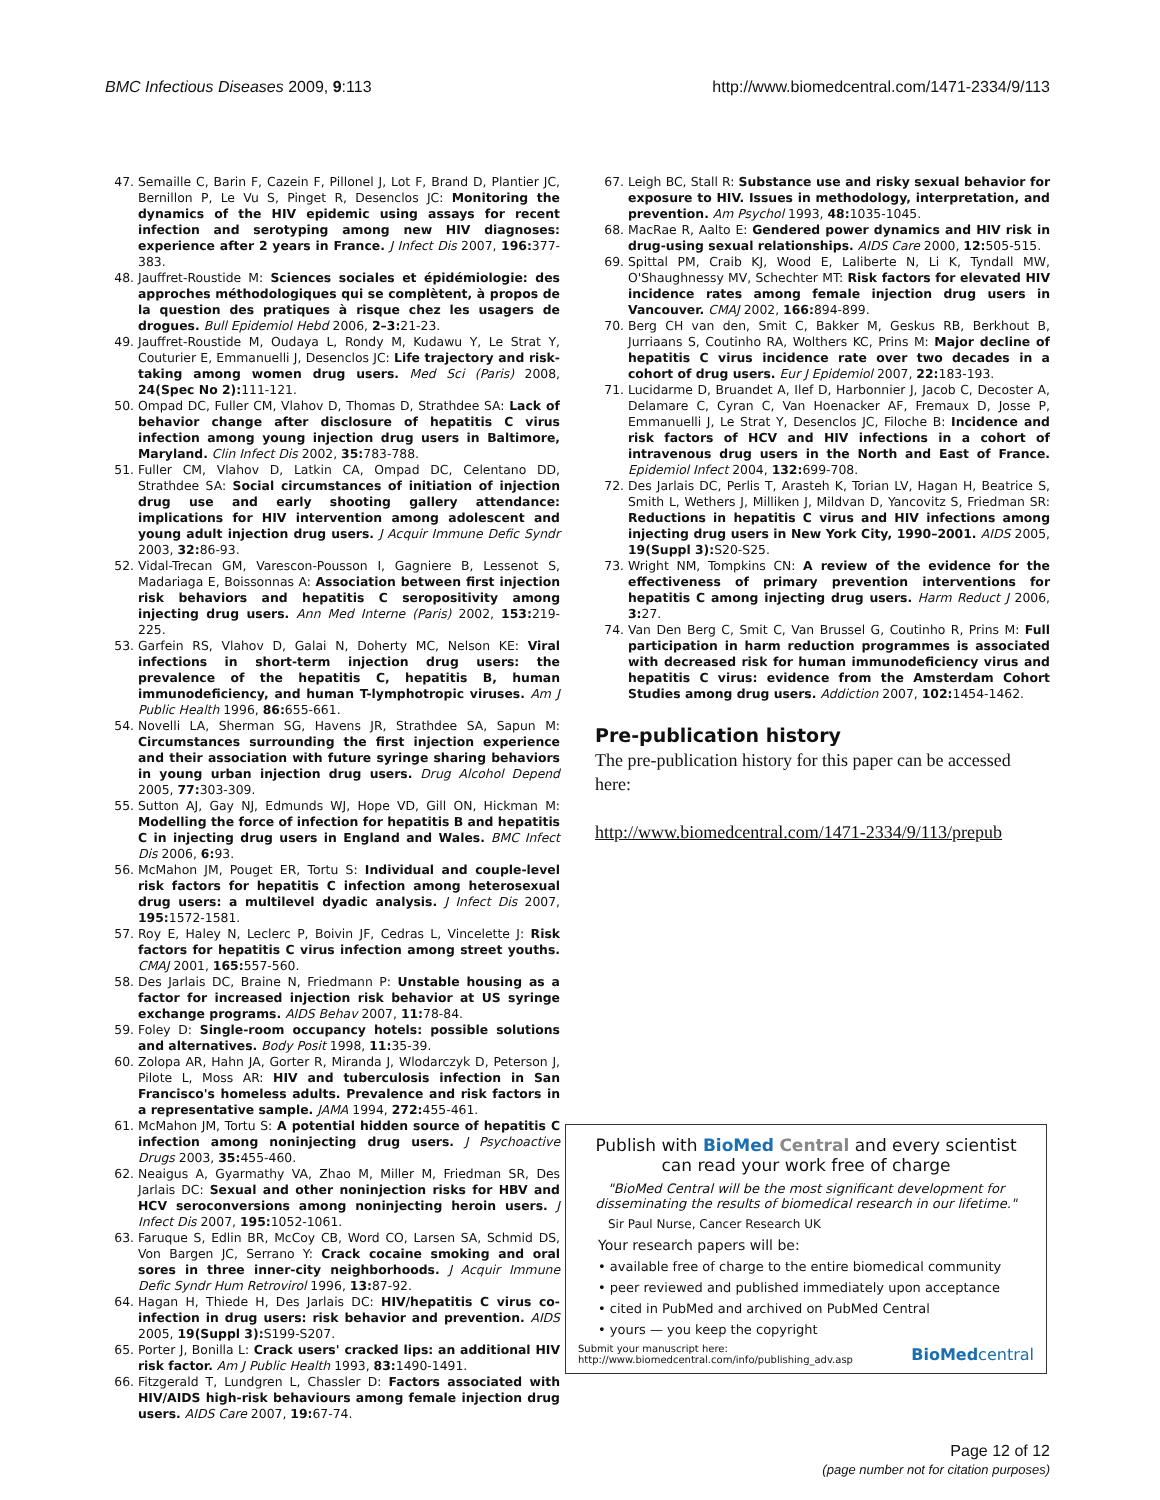BMC Infectious Diseases 2009, 9:113 http://www.biomedcentral.com/1471-2334/9/113
47. Semaille C, Barin F, Cazein F, Pillonel J, Lot F, Brand D, Plantier JC, Bernillon P, Le Vu S, Pinget R, Desenclos JC: Monitoring the dynamics of the HIV epidemic using assays for recent infection and serotyping among new HIV diagnoses: experience after 2 years in France. J Infect Dis 2007, 196: 377-383.
48. Jauffret-Roustide M: Sciences sociales et épidémiologie: des approches méthodologiques qui se complètent, à propos de la question des pratiques à risque chez les usagers de drogues. Bull Epidemiol Hebd 2006, 2–3: 21-23.
49. Jauffret-Roustide M, Oudaya L, Rondy M, Kudawu Y, Le Strat Y, Couturier E, Emmanuelli J, Desenclos JC: Life trajectory and risk-taking among women drug users. Med Sci (Paris) 2008, 24(Spec No 2): 111-121.
50. Ompad DC, Fuller CM, Vlahov D, Thomas D, Strathdee SA: Lack of behavior change after disclosure of hepatitis C virus infection among young injection drug users in Baltimore, Maryland. Clin Infect Dis 2002, 35: 783-788.
51. Fuller CM, Vlahov D, Latkin CA, Ompad DC, Celentano DD, Strathdee SA: Social circumstances of initiation of injection drug use and early shooting gallery attendance: implications for HIV intervention among adolescent and young adult injection drug users. J Acquir Immune Defic Syndr 2003, 32: 86-93.
52. Vidal-Trecan GM, Varescon-Pousson I, Gagniere B, Lessenot S, Madariaga E, Boissonnas A: Association between first injection risk behaviors and hepatitis C seropositivity among injecting drug users. Ann Med Interne (Paris) 2002, 153: 219-225.
53. Garfein RS, Vlahov D, Galai N, Doherty MC, Nelson KE: Viral infections in short-term injection drug users: the prevalence of the hepatitis C, hepatitis B, human immunodeficiency, and human T-lymphotropic viruses. Am J Public Health 1996, 86: 655-661.
54. Novelli LA, Sherman SG, Havens JR, Strathdee SA, Sapun M: Circumstances surrounding the first injection experience and their association with future syringe sharing behaviors in young urban injection drug users. Drug Alcohol Depend 2005, 77: 303-309.
55. Sutton AJ, Gay NJ, Edmunds WJ, Hope VD, Gill ON, Hickman M: Modelling the force of infection for hepatitis B and hepatitis C in injecting drug users in England and Wales. BMC Infect Dis 2006, 6: 93.
56. McMahon JM, Pouget ER, Tortu S: Individual and couple-level risk factors for hepatitis C infection among heterosexual drug users: a multilevel dyadic analysis. J Infect Dis 2007, 195: 1572-1581.
57. Roy E, Haley N, Leclerc P, Boivin JF, Cedras L, Vincelette J: Risk factors for hepatitis C virus infection among street youths. CMAJ 2001, 165: 557-560.
58. Des Jarlais DC, Braine N, Friedmann P: Unstable housing as a factor for increased injection risk behavior at US syringe exchange programs. AIDS Behav 2007, 11: 78-84.
59. Foley D: Single-room occupancy hotels: possible solutions and alternatives. Body Posit 1998, 11: 35-39.
60. Zolopa AR, Hahn JA, Gorter R, Miranda J, Wlodarczyk D, Peterson J, Pilote L, Moss AR: HIV and tuberculosis infection in San Francisco's homeless adults. Prevalence and risk factors in a representative sample. JAMA 1994, 272: 455-461.
61. McMahon JM, Tortu S: A potential hidden source of hepatitis C infection among noninjecting drug users. J Psychoactive Drugs 2003, 35: 455-460.
62. Neaigus A, Gyarmathy VA, Zhao M, Miller M, Friedman SR, Des Jarlais DC: Sexual and other noninjection risks for HBV and HCV seroconversions among noninjecting heroin users. J Infect Dis 2007, 195: 1052-1061.
63. Faruque S, Edlin BR, McCoy CB, Word CO, Larsen SA, Schmid DS, Von Bargen JC, Serrano Y: Crack cocaine smoking and oral sores in three inner-city neighborhoods. J Acquir Immune Defic Syndr Hum Retrovirol 1996, 13: 87-92.
64. Hagan H, Thiede H, Des Jarlais DC: HIV/hepatitis C virus co-infection in drug users: risk behavior and prevention. AIDS 2005, 19(Suppl 3): S199-S207.
65. Porter J, Bonilla L: Crack users' cracked lips: an additional HIV risk factor. Am J Public Health 1993, 83: 1490-1491.
66. Fitzgerald T, Lundgren L, Chassler D: Factors associated with HIV/AIDS high-risk behaviours among female injection drug users. AIDS Care 2007, 19: 67-74.
67. Leigh BC, Stall R: Substance use and risky sexual behavior for exposure to HIV. Issues in methodology, interpretation, and prevention. Am Psychol 1993, 48: 1035-1045.
68. MacRae R, Aalto E: Gendered power dynamics and HIV risk in drug-using sexual relationships. AIDS Care 2000, 12: 505-515.
69. Spittal PM, Craib KJ, Wood E, Laliberte N, Li K, Tyndall MW, O'Shaughnessy MV, Schechter MT: Risk factors for elevated HIV incidence rates among female injection drug users in Vancouver. CMAJ 2002, 166: 894-899.
70. Berg CH van den, Smit C, Bakker M, Geskus RB, Berkhout B, Jurriaans S, Coutinho RA, Wolthers KC, Prins M: Major decline of hepatitis C virus incidence rate over two decades in a cohort of drug users. Eur J Epidemiol 2007, 22: 183-193.
71. Lucidarme D, Bruandet A, Ilef D, Harbonnier J, Jacob C, Decoster A, Delamare C, Cyran C, Van Hoenacker AF, Fremaux D, Josse P, Emmanuelli J, Le Strat Y, Desenclos JC, Filoche B: Incidence and risk factors of HCV and HIV infections in a cohort of intravenous drug users in the North and East of France. Epidemiol Infect 2004, 132: 699-708.
72. Des Jarlais DC, Perlis T, Arasteh K, Torian LV, Hagan H, Beatrice S, Smith L, Wethers J, Milliken J, Mildvan D, Yancovitz S, Friedman SR: Reductions in hepatitis C virus and HIV infections among injecting drug users in New York City, 1990–2001. AIDS 2005, 19(Suppl 3): S20-S25.
73. Wright NM, Tompkins CN: A review of the evidence for the effectiveness of primary prevention interventions for hepatitis C among injecting drug users. Harm Reduct J 2006, 3: 27.
74. Van Den Berg C, Smit C, Van Brussel G, Coutinho R, Prins M: Full participation in harm reduction programmes is associated with decreased risk for human immunodeficiency virus and hepatitis C virus: evidence from the Amsterdam Cohort Studies among drug users. Addiction 2007, 102: 1454-1462.
Pre-publication history
The pre-publication history for this paper can be accessed here:
http://www.biomedcentral.com/1471-2334/9/113/prepub
Publish with BioMed Central and every scientist can read your work free of charge
"BioMed Central will be the most significant development for disseminating the results of biomedical research in our lifetime."
Sir Paul Nurse, Cancer Research UK
Your research papers will be:
• available free of charge to the entire biomedical community
• peer reviewed and published immediately upon acceptance
• cited in PubMed and archived on PubMed Central
• yours — you keep the copyright
Submit your manuscript here:
http://www.biomedcentral.com/info/publishing_adv.asp BioMed central
Page 12 of 12
(page number not for citation purposes)